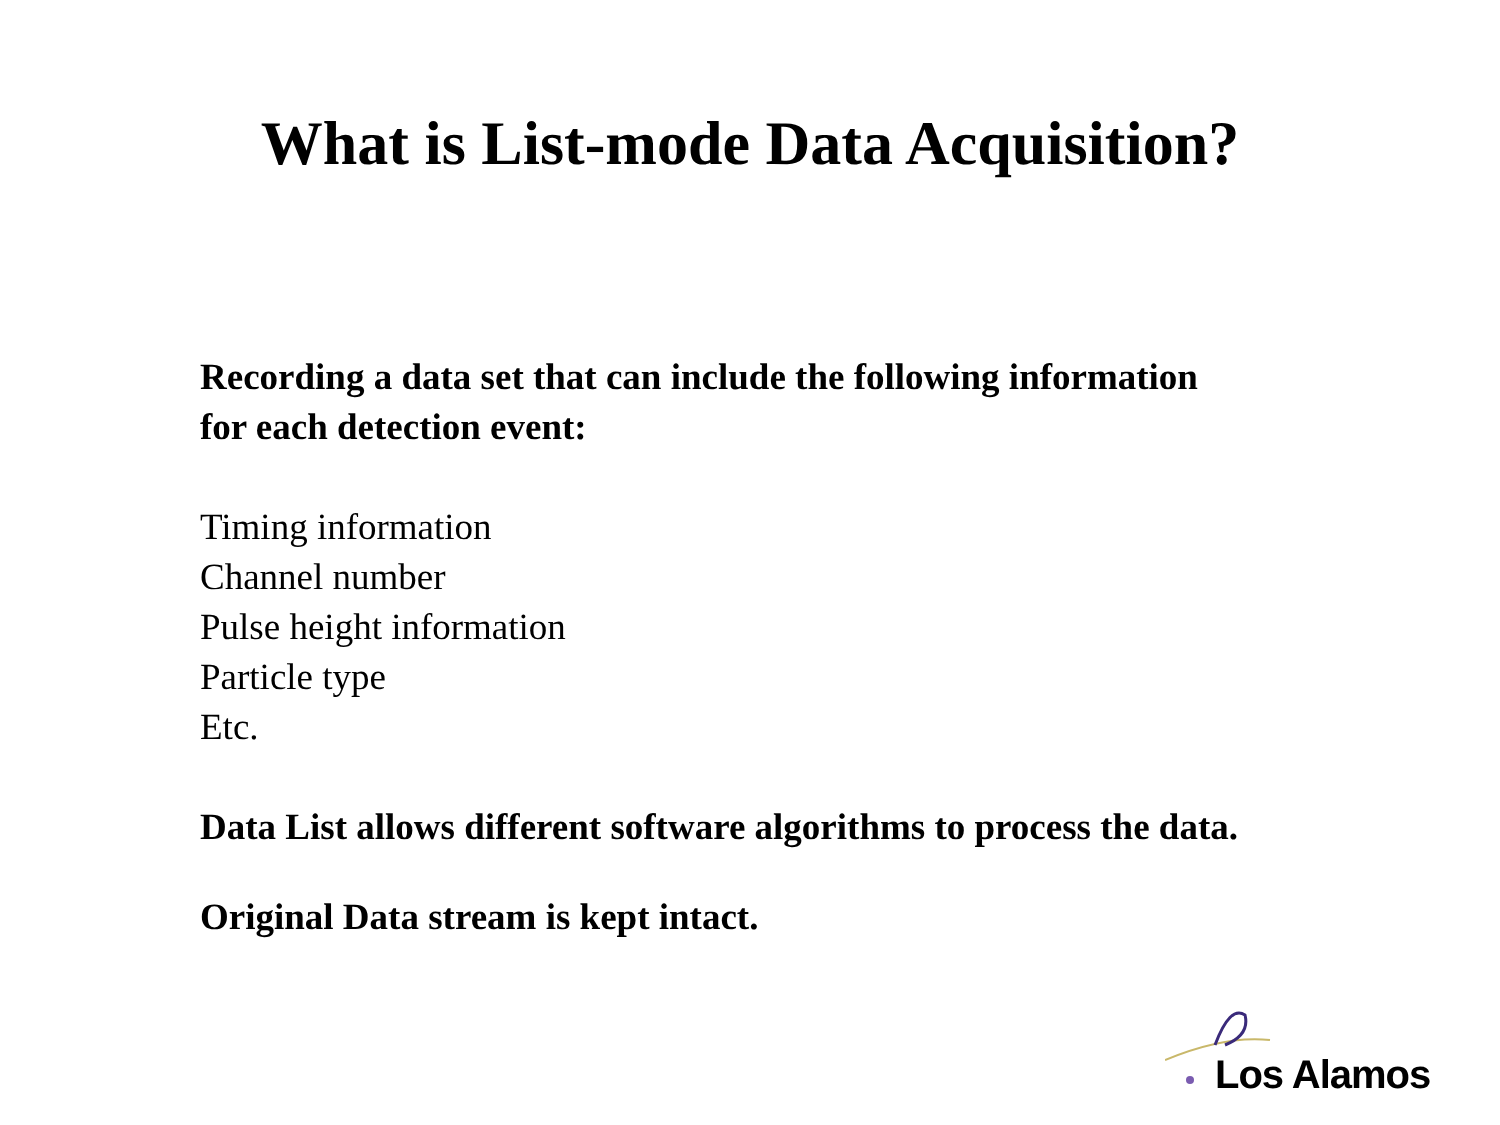What is List-mode Data Acquisition?
Recording a data set that can include the following information
for each detection event:
Timing information
Channel number
Pulse height information
Particle type
Etc.
Data List allows different software algorithms to process the data.
Original Data stream is kept intact.
Los Alamos